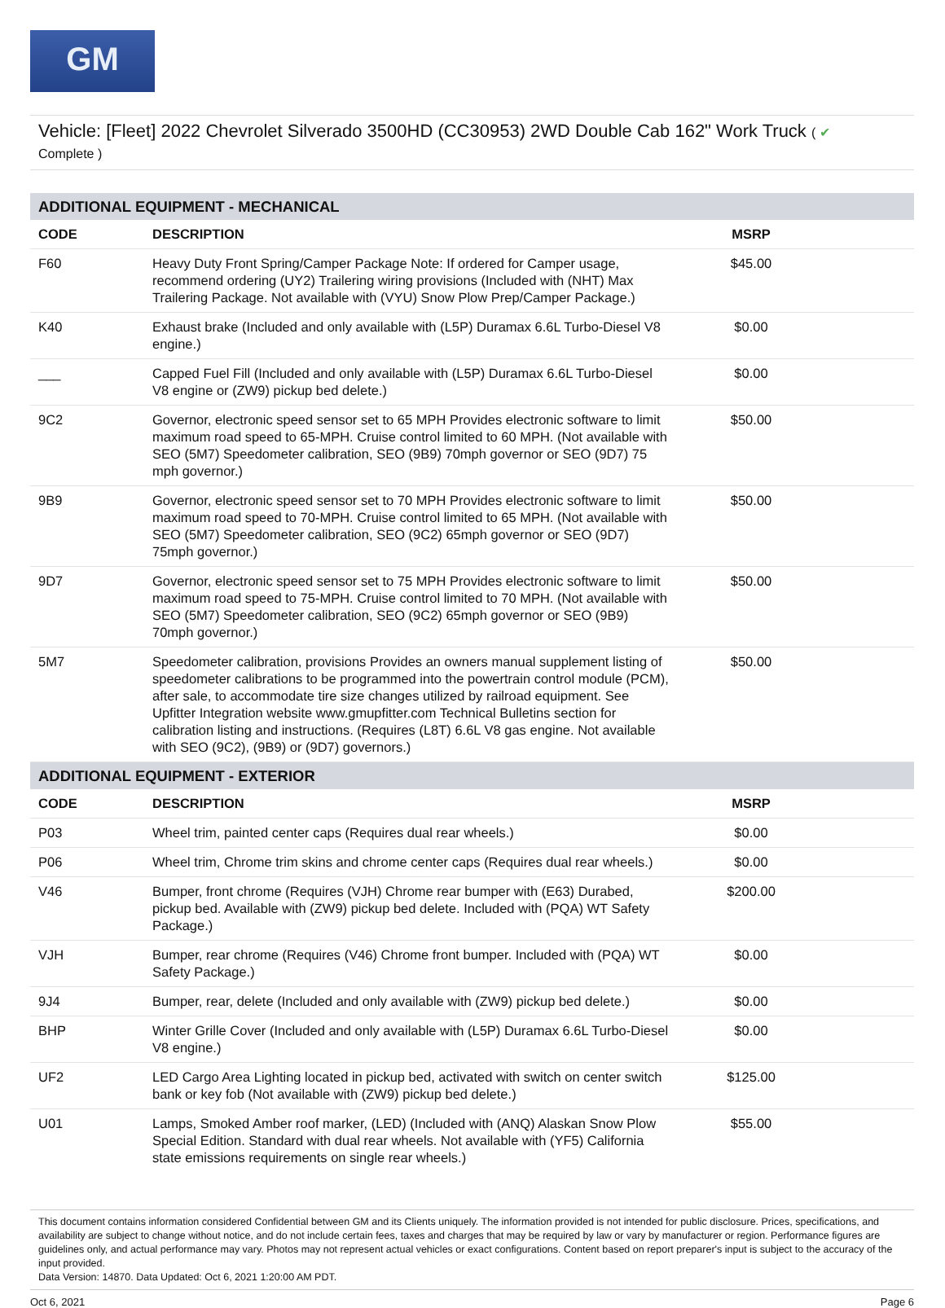GM
Vehicle: [Fleet] 2022 Chevrolet Silverado 3500HD (CC30953) 2WD Double Cab 162" Work Truck ( ✔
Complete )
| ADDITIONAL EQUIPMENT - MECHANICAL | | |
| CODE | DESCRIPTION | MSRP |
| F60 | Heavy Duty Front Spring/Camper Package Note: If ordered for Camper usage, recommend ordering (UY2) Trailering wiring provisions (Included with (NHT) Max Trailering Package. Not available with (VYU) Snow Plow Prep/Camper Package.) | $45.00 |
| K40 | Exhaust brake (Included and only available with (L5P) Duramax 6.6L Turbo-Diesel V8 engine.) | $0.00 |
| ___ | Capped Fuel Fill (Included and only available with (L5P) Duramax 6.6L Turbo-Diesel V8 engine or (ZW9) pickup bed delete.) | $0.00 |
| 9C2 | Governor, electronic speed sensor set to 65 MPH Provides electronic software to limit maximum road speed to 65-MPH. Cruise control limited to 60 MPH. (Not available with SEO (5M7) Speedometer calibration, SEO (9B9) 70mph governor or SEO (9D7) 75 mph governor.) | $50.00 |
| 9B9 | Governor, electronic speed sensor set to 70 MPH Provides electronic software to limit maximum road speed to 70-MPH. Cruise control limited to 65 MPH. (Not available with SEO (5M7) Speedometer calibration, SEO (9C2) 65mph governor or SEO (9D7) 75mph governor.) | $50.00 |
| 9D7 | Governor, electronic speed sensor set to 75 MPH Provides electronic software to limit maximum road speed to 75-MPH. Cruise control limited to 70 MPH. (Not available with SEO (5M7) Speedometer calibration, SEO (9C2) 65mph governor or SEO (9B9) 70mph governor.) | $50.00 |
| 5M7 | Speedometer calibration, provisions Provides an owners manual supplement listing of speedometer calibrations to be programmed into the powertrain control module (PCM), after sale, to accommodate tire size changes utilized by railroad equipment. See Upfitter Integration website www.gmupfitter.com Technical Bulletins section for calibration listing and instructions. (Requires (L8T) 6.6L V8 gas engine. Not available with SEO (9C2), (9B9) or (9D7) governors.) | $50.00 |
| ADDITIONAL EQUIPMENT - EXTERIOR | | |
| CODE | DESCRIPTION | MSRP |
| P03 | Wheel trim, painted center caps (Requires dual rear wheels.) | $0.00 |
| P06 | Wheel trim, Chrome trim skins and chrome center caps (Requires dual rear wheels.) | $0.00 |
| V46 | Bumper, front chrome (Requires (VJH) Chrome rear bumper with (E63) Durabed, pickup bed. Available with (ZW9) pickup bed delete. Included with (PQA) WT Safety Package.) | $200.00 |
| VJH | Bumper, rear chrome (Requires (V46) Chrome front bumper. Included with (PQA) WT Safety Package.) | $0.00 |
| 9J4 | Bumper, rear, delete (Included and only available with (ZW9) pickup bed delete.) | $0.00 |
| BHP | Winter Grille Cover (Included and only available with (L5P) Duramax 6.6L Turbo-Diesel V8 engine.) | $0.00 |
| UF2 | LED Cargo Area Lighting located in pickup bed, activated with switch on center switch bank or key fob (Not available with (ZW9) pickup bed delete.) | $125.00 |
| U01 | Lamps, Smoked Amber roof marker, (LED) (Included with (ANQ) Alaskan Snow Plow Special Edition. Standard with dual rear wheels. Not available with (YF5) California state emissions requirements on single rear wheels.) | $55.00 |
This document contains information considered Confidential between GM and its Clients uniquely. The information provided is not intended for public disclosure. Prices, specifications, and availability are subject to change without notice, and do not include certain fees, taxes and charges that may be required by law or vary by manufacturer or region. Performance figures are guidelines only, and actual performance may vary. Photos may not represent actual vehicles or exact configurations. Content based on report preparer's input is subject to the accuracy of the input provided.
Data Version: 14870. Data Updated: Oct 6, 2021 1:20:00 AM PDT.
Oct 6, 2021 Page 6